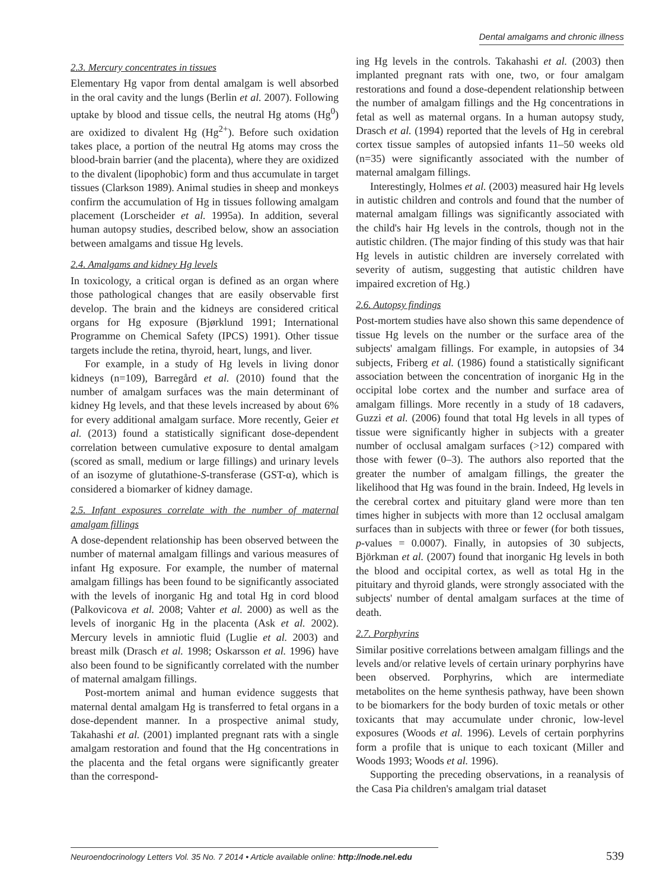Dental amalgams and chronic illness
2.3. Mercury concentrates in tissues
Elementary Hg vapor from dental amalgam is well absorbed in the oral cavity and the lungs (Berlin et al. 2007). Following uptake by blood and tissue cells, the neutral Hg atoms (Hg<sup>0</sup>) are oxidized to divalent Hg (Hg<sup>2+</sup>). Before such oxidation takes place, a portion of the neutral Hg atoms may cross the blood-brain barrier (and the placenta), where they are oxidized to the divalent (lipophobic) form and thus accumulate in target tissues (Clarkson 1989). Animal studies in sheep and monkeys confirm the accumulation of Hg in tissues following amalgam placement (Lorscheider et al. 1995a). In addition, several human autopsy studies, described below, show an association between amalgams and tissue Hg levels.
2.4. Amalgams and kidney Hg levels
In toxicology, a critical organ is defined as an organ where those pathological changes that are easily observable first develop. The brain and the kidneys are considered critical organs for Hg exposure (Bjørklund 1991; International Programme on Chemical Safety (IPCS) 1991). Other tissue targets include the retina, thyroid, heart, lungs, and liver.
For example, in a study of Hg levels in living donor kidneys (n=109), Barregård et al. (2010) found that the number of amalgam surfaces was the main determinant of kidney Hg levels, and that these levels increased by about 6% for every additional amalgam surface. More recently, Geier et al. (2013) found a statistically significant dose-dependent correlation between cumulative exposure to dental amalgam (scored as small, medium or large fillings) and urinary levels of an isozyme of glutathione-S-transferase (GST-α), which is considered a biomarker of kidney damage.
2.5. Infant exposures correlate with the number of maternal amalgam fillings
A dose-dependent relationship has been observed between the number of maternal amalgam fillings and various measures of infant Hg exposure. For example, the number of maternal amalgam fillings has been found to be significantly associated with the levels of inorganic Hg and total Hg in cord blood (Palkovicova et al. 2008; Vahter et al. 2000) as well as the levels of inorganic Hg in the placenta (Ask et al. 2002). Mercury levels in amniotic fluid (Luglie et al. 2003) and breast milk (Drasch et al. 1998; Oskarsson et al. 1996) have also been found to be significantly correlated with the number of maternal amalgam fillings.
Post-mortem animal and human evidence suggests that maternal dental amalgam Hg is transferred to fetal organs in a dose-dependent manner. In a prospective animal study, Takahashi et al. (2001) implanted pregnant rats with a single amalgam restoration and found that the Hg concentrations in the placenta and the fetal organs were significantly greater than the correspond-
ing Hg levels in the controls. Takahashi et al. (2003) then implanted pregnant rats with one, two, or four amalgam restorations and found a dose-dependent relationship between the number of amalgam fillings and the Hg concentrations in fetal as well as maternal organs. In a human autopsy study, Drasch et al. (1994) reported that the levels of Hg in cerebral cortex tissue samples of autopsied infants 11–50 weeks old (n=35) were significantly associated with the number of maternal amalgam fillings.
Interestingly, Holmes et al. (2003) measured hair Hg levels in autistic children and controls and found that the number of maternal amalgam fillings was significantly associated with the child's hair Hg levels in the controls, though not in the autistic children. (The major finding of this study was that hair Hg levels in autistic children are inversely correlated with severity of autism, suggesting that autistic children have impaired excretion of Hg.)
2.6. Autopsy findings
Post-mortem studies have also shown this same dependence of tissue Hg levels on the number or the surface area of the subjects' amalgam fillings. For example, in autopsies of 34 subjects, Friberg et al. (1986) found a statistically significant association between the concentration of inorganic Hg in the occipital lobe cortex and the number and surface area of amalgam fillings. More recently in a study of 18 cadavers, Guzzi et al. (2006) found that total Hg levels in all types of tissue were significantly higher in subjects with a greater number of occlusal amalgam surfaces (>12) compared with those with fewer (0–3). The authors also reported that the greater the number of amalgam fillings, the greater the likelihood that Hg was found in the brain. Indeed, Hg levels in the cerebral cortex and pituitary gland were more than ten times higher in subjects with more than 12 occlusal amalgam surfaces than in subjects with three or fewer (for both tissues, p-values = 0.0007). Finally, in autopsies of 30 subjects, Björkman et al. (2007) found that inorganic Hg levels in both the blood and occipital cortex, as well as total Hg in the pituitary and thyroid glands, were strongly associated with the subjects' number of dental amalgam surfaces at the time of death.
2.7. Porphyrins
Similar positive correlations between amalgam fillings and the levels and/or relative levels of certain urinary porphyrins have been observed. Porphyrins, which are intermediate metabolites on the heme synthesis pathway, have been shown to be biomarkers for the body burden of toxic metals or other toxicants that may accumulate under chronic, low-level exposures (Woods et al. 1996). Levels of certain porphyrins form a profile that is unique to each toxicant (Miller and Woods 1993; Woods et al. 1996).
Supporting the preceding observations, in a reanalysis of the Casa Pia children's amalgam trial dataset
Neuroendocrinology Letters Vol. 35 No. 7 2014 • Article available online: http://node.nel.edu 539